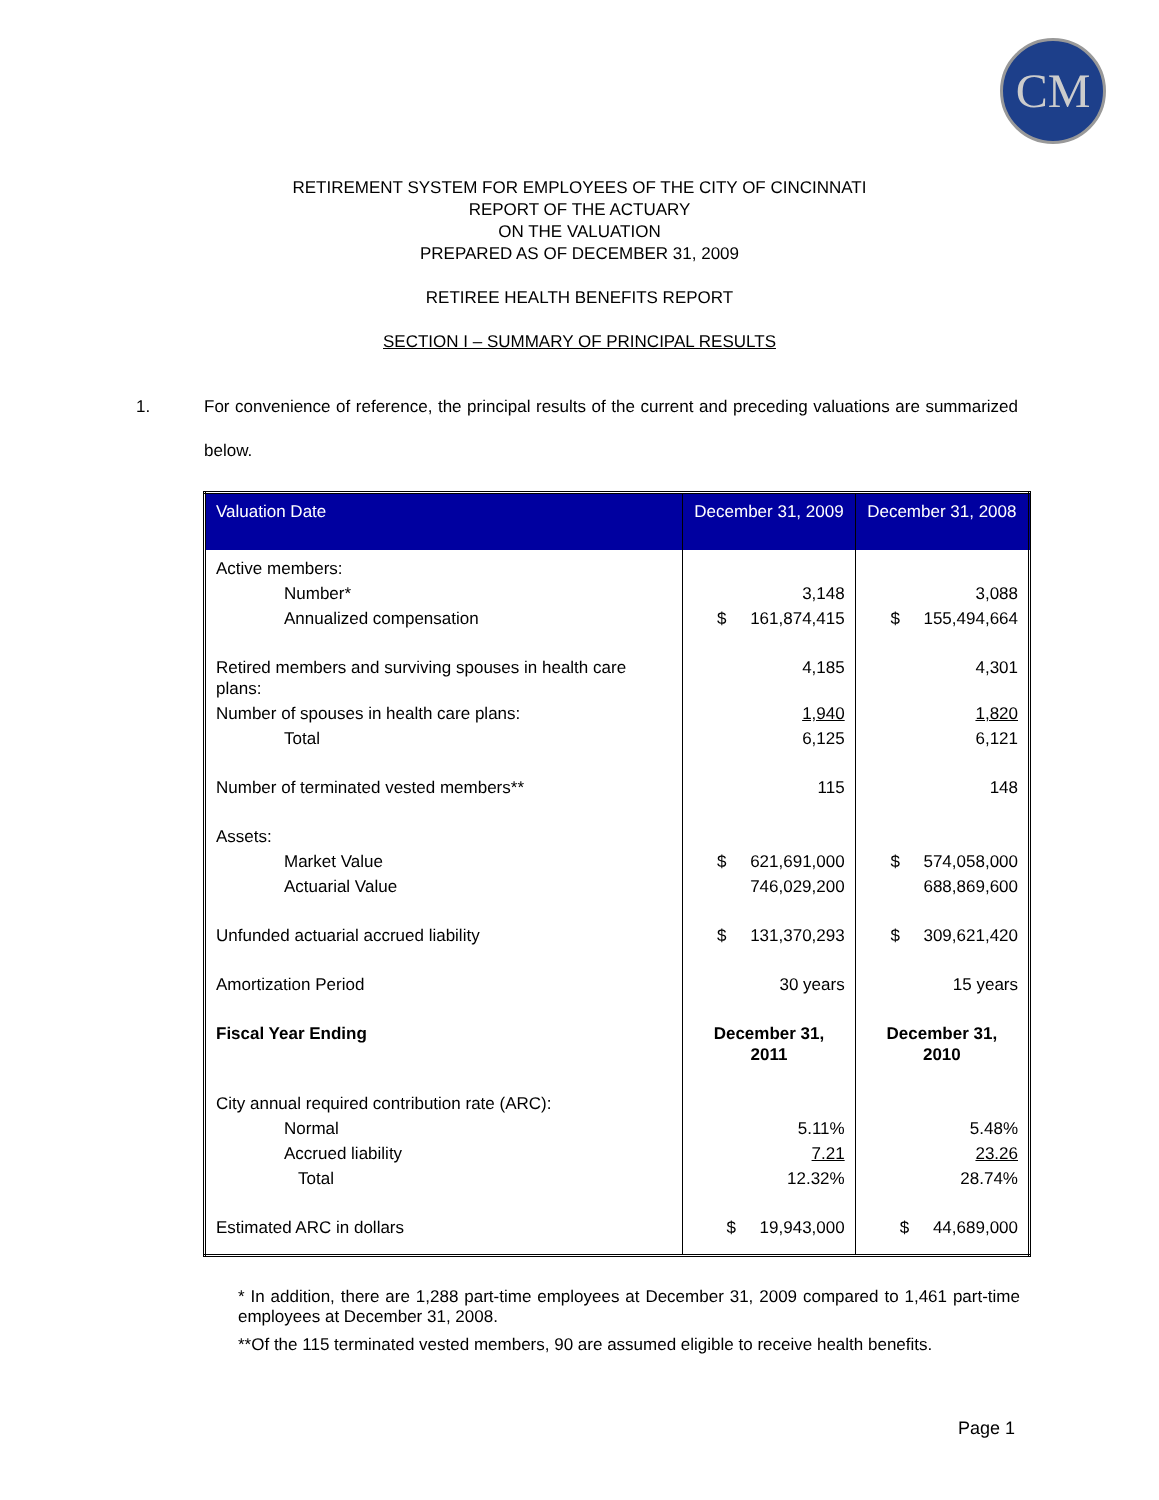CM
RETIREMENT SYSTEM FOR EMPLOYEES OF THE CITY OF CINCINNATI
REPORT OF THE ACTUARY
ON THE VALUATION
PREPARED AS OF DECEMBER 31, 2009
RETIREE HEALTH BENEFITS REPORT
SECTION I – SUMMARY OF PRINCIPAL RESULTS
1. For convenience of reference, the principal results of the current and preceding valuations are summarized below.
| Valuation Date | December 31, 2009 | December 31, 2008 |
| --- | --- | --- |
| Active members: | | |
| Number* | 3,148 | 3,088 |
| Annualized compensation | $ 161,874,415 | $ 155,494,664 |
| Retired members and surviving spouses in health care plans: | 4,185 | 4,301 |
| Number of spouses in health care plans: | 1,940 | 1,820 |
| Total | 6,125 | 6,121 |
| Number of terminated vested members** | 115 | 148 |
| Assets: | | |
| Market Value | $ 621,691,000 | $ 574,058,000 |
| Actuarial Value | 746,029,200 | 688,869,600 |
| Unfunded actuarial accrued liability | $ 131,370,293 | $ 309,621,420 |
| Amortization Period | 30 years | 15 years |
| Fiscal Year Ending | December 31, 2011 | December 31, 2010 |
| City annual required contribution rate (ARC): | | |
| Normal | 5.11% | 5.48% |
| Accrued liability | 7.21 | 23.26 |
| Total | 12.32% | 28.74% |
| Estimated ARC in dollars | $ 19,943,000 | $ 44,689,000 |
* In addition, there are 1,288 part-time employees at December 31, 2009 compared to 1,461 part-time employees at December 31, 2008.
**Of the 115 terminated vested members, 90 are assumed eligible to receive health benefits.
Page 1